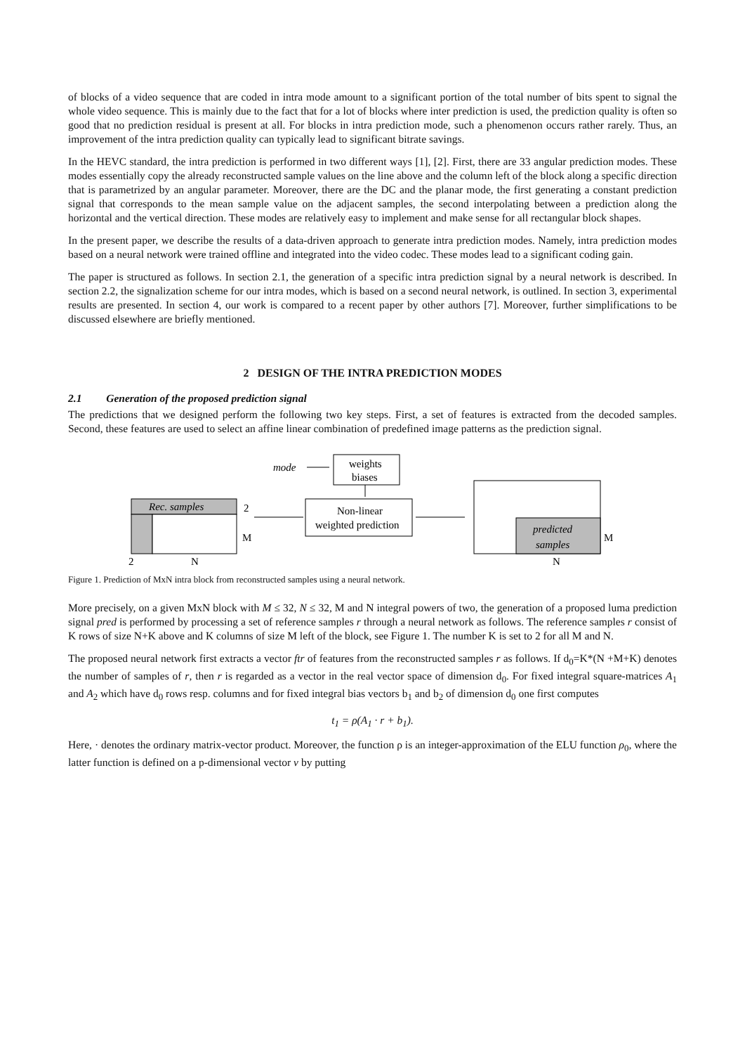of blocks of a video sequence that are coded in intra mode amount to a significant portion of the total number of bits spent to signal the whole video sequence. This is mainly due to the fact that for a lot of blocks where inter prediction is used, the prediction quality is often so good that no prediction residual is present at all. For blocks in intra prediction mode, such a phenomenon occurs rather rarely. Thus, an improvement of the intra prediction quality can typically lead to significant bitrate savings.
In the HEVC standard, the intra prediction is performed in two different ways [1], [2]. First, there are 33 angular prediction modes. These modes essentially copy the already reconstructed sample values on the line above and the column left of the block along a specific direction that is parametrized by an angular parameter. Moreover, there are the DC and the planar mode, the first generating a constant prediction signal that corresponds to the mean sample value on the adjacent samples, the second interpolating between a prediction along the horizontal and the vertical direction. These modes are relatively easy to implement and make sense for all rectangular block shapes.
In the present paper, we describe the results of a data-driven approach to generate intra prediction modes. Namely, intra prediction modes based on a neural network were trained offline and integrated into the video codec. These modes lead to a significant coding gain.
The paper is structured as follows. In section 2.1, the generation of a specific intra prediction signal by a neural network is described. In section 2.2, the signalization scheme for our intra modes, which is based on a second neural network, is outlined. In section 3, experimental results are presented. In section 4, our work is compared to a recent paper by other authors [7]. Moreover, further simplifications to be discussed elsewhere are briefly mentioned.
2 DESIGN OF THE INTRA PREDICTION MODES
2.1 Generation of the proposed prediction signal
The predictions that we designed perform the following two key steps. First, a set of features is extracted from the decoded samples. Second, these features are used to select an affine linear combination of predefined image patterns as the prediction signal.
mode
weights
biases
Non-linear
weighted prediction
Rec. samples
2
M
2
N
predicted
samples
M
N
Figure 1. Prediction of MxN intra block from reconstructed samples using a neural network.
More precisely, on a given MxN block with M ≤ 32, N ≤ 32, M and N integral powers of two, the generation of a proposed luma prediction signal pred is performed by processing a set of reference samples r through a neural network as follows. The reference samples r consist of K rows of size N+K above and K columns of size M left of the block, see Figure 1. The number K is set to 2 for all M and N.
The proposed neural network first extracts a vector ftr of features from the reconstructed samples r as follows. If d<sub>0</sub>=K*(N +M+K) denotes the number of samples of r, then r is regarded as a vector in the real vector space of dimension d<sub>0</sub>. For fixed integral square-matrices A<sub>1</sub> and A<sub>2</sub> which have d<sub>0</sub> rows resp. columns and for fixed integral bias vectors b<sub>1</sub> and b<sub>2</sub> of dimension d<sub>0</sub> one first computes
t<sub>1</sub> = ρ(A<sub>1</sub> · r + b<sub>1</sub>).
Here, · denotes the ordinary matrix-vector product. Moreover, the function ρ is an integer-approximation of the ELU function ρ<sub>0</sub>, where the latter function is defined on a p-dimensional vector v by putting